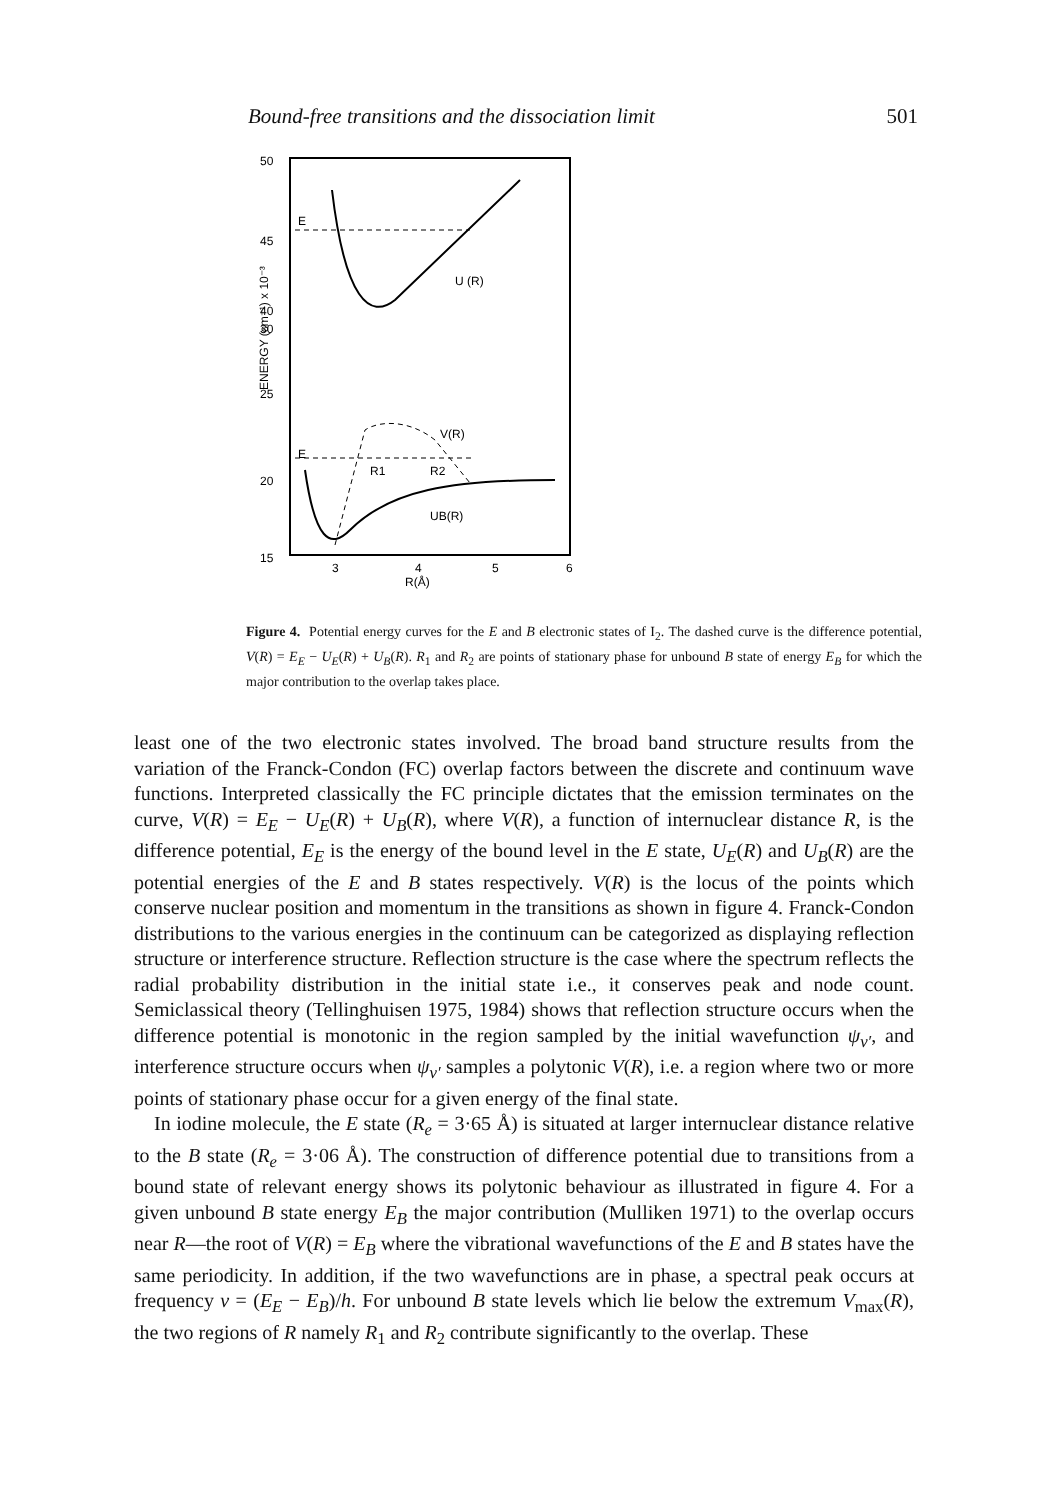Bound-free transitions and the dissociation limit 501
50
45
40
30
25
20
15
3
4
5
6
R(Å)
ENERGY (cm⁻¹) x 10⁻³
E
E
U (R)
V(R)
R1
R2
UB(R)
Figure 4. Potential energy curves for the E and B electronic states of I<sub>2</sub>. The dashed curve is the difference potential, V(R) = E<sub>E</sub> − U<sub>E</sub>(R) + U<sub>B</sub>(R). R<sub>1</sub> and R<sub>2</sub> are points of stationary phase for unbound B state of energy E<sub>B</sub> for which the major contribution to the overlap takes place.
least one of the two electronic states involved. The broad band structure results from the variation of the Franck-Condon (FC) overlap factors between the discrete and continuum wave functions. Interpreted classically the FC principle dictates that the emission terminates on the curve, V(R) = E<sub>E</sub> − U<sub>E</sub>(R) + U<sub>B</sub>(R), where V(R), a function of internuclear distance R, is the difference potential, E<sub>E</sub> is the energy of the bound level in the E state, U<sub>E</sub>(R) and U<sub>B</sub>(R) are the potential energies of the E and B states respectively. V(R) is the locus of the points which conserve nuclear position and momentum in the transitions as shown in figure 4. Franck-Condon distributions to the various energies in the continuum can be categorized as displaying reflection structure or interference structure. Reflection structure is the case where the spectrum reflects the radial probability distribution in the initial state i.e., it conserves peak and node count. Semiclassical theory (Tellinghuisen 1975, 1984) shows that reflection structure occurs when the difference potential is monotonic in the region sampled by the initial wavefunction ψ<sub>v′</sub>, and interference structure occurs when ψ<sub>v′</sub> samples a polytonic V(R), i.e. a region where two or more points of stationary phase occur for a given energy of the final state.
In iodine molecule, the E state (R<sub>e</sub> = 3·65 Å) is situated at larger internuclear distance relative to the B state (R<sub>e</sub> = 3·06 Å). The construction of difference potential due to transitions from a bound state of relevant energy shows its polytonic behaviour as illustrated in figure 4. For a given unbound B state energy E<sub>B</sub> the major contribution (Mulliken 1971) to the overlap occurs near R—the root of V(R) = E<sub>B</sub> where the vibrational wavefunctions of the E and B states have the same periodicity. In addition, if the two wavefunctions are in phase, a spectral peak occurs at frequency ν = (E<sub>E</sub> − E<sub>B</sub>)/h. For unbound B state levels which lie below the extremum V<sub>max</sub>(R), the two regions of R namely R<sub>1</sub> and R<sub>2</sub> contribute significantly to the overlap. These